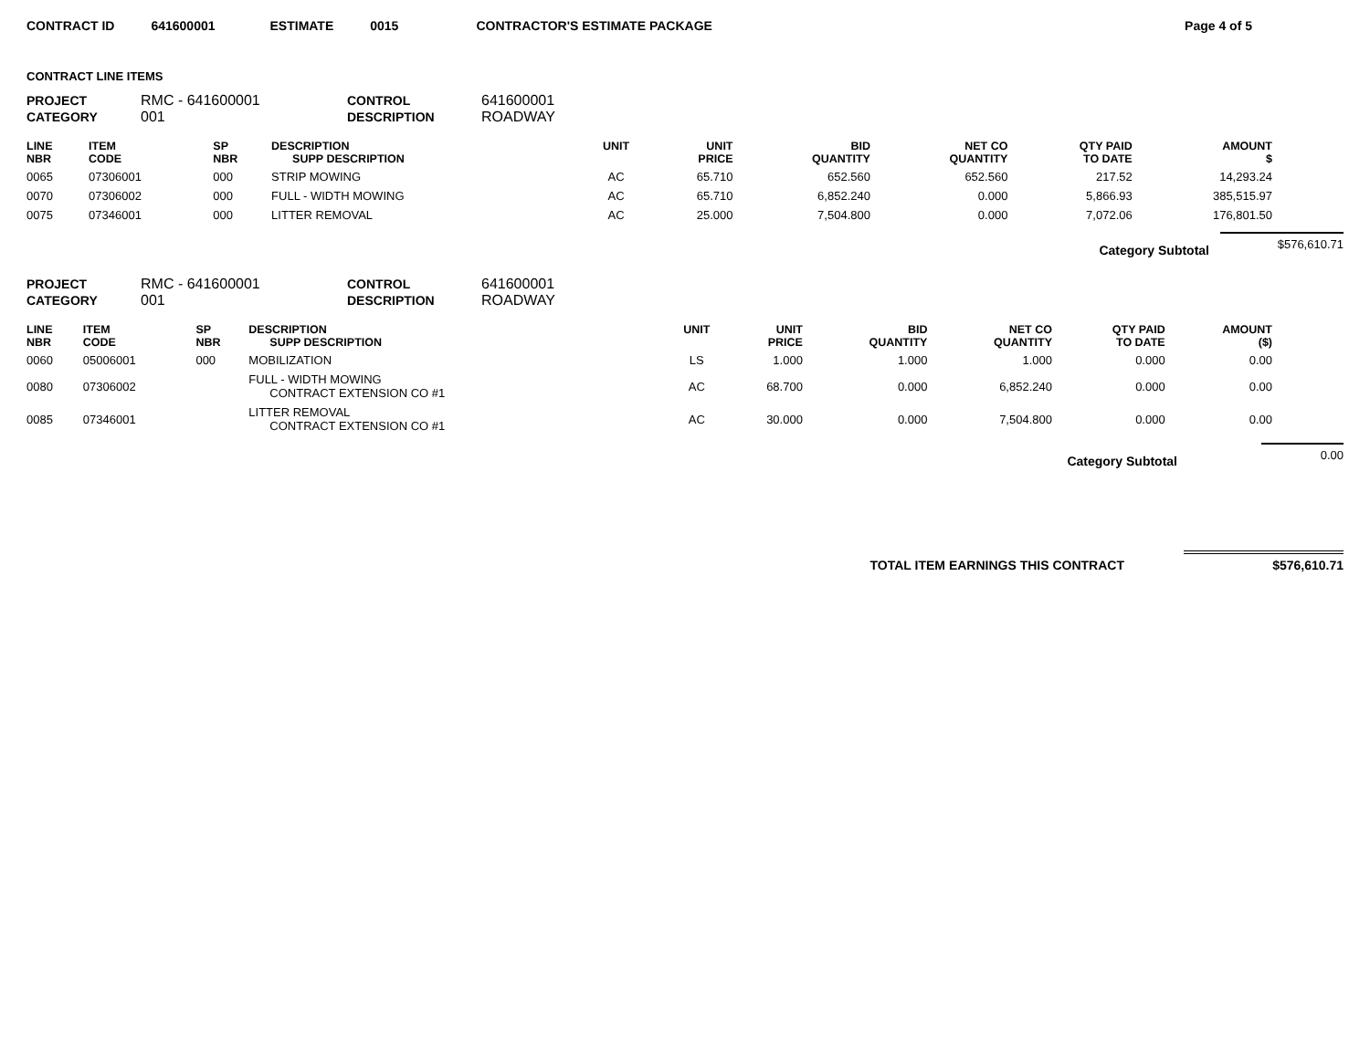CONTRACT ID 641600001 ESTIMATE 0015 CONTRACTOR'S ESTIMATE PACKAGE Page 4 of 5
CONTRACT LINE ITEMS
PROJECT
RMC - 641600001
CONTROL
641600001
CATEGORY
001
DESCRIPTION
ROADWAY
| LINE NBR | ITEM CODE | SP NBR | DESCRIPTION SUPP DESCRIPTION | UNIT | UNIT PRICE | BID QUANTITY | NET CO QUANTITY | QTY PAID TO DATE | AMOUNT $ |
| --- | --- | --- | --- | --- | --- | --- | --- | --- | --- |
| 0065 | 07306001 | 000 | STRIP MOWING | AC | 65.710 | 652.560 | 652.560 | 217.52 | 14,293.24 |
| 0070 | 07306002 | 000 | FULL - WIDTH MOWING | AC | 65.710 | 6,852.240 | 0.000 | 5,866.93 | 385,515.97 |
| 0075 | 07346001 | 000 | LITTER REMOVAL | AC | 25.000 | 7,504.800 | 0.000 | 7,072.06 | 176,801.50 |
Category Subtotal
$576,610.71
PROJECT
RMC - 641600001
CONTROL
641600001
CATEGORY
001
DESCRIPTION
ROADWAY
| LINE NBR | ITEM CODE | SP NBR | DESCRIPTION SUPP DESCRIPTION | UNIT | UNIT PRICE | BID QUANTITY | NET CO QUANTITY | QTY PAID TO DATE | AMOUNT ($) |
| --- | --- | --- | --- | --- | --- | --- | --- | --- | --- |
| 0060 | 05006001 | 000 | MOBILIZATION | LS | 1.000 | 1.000 | 1.000 | 0.000 | 0.00 |
| 0080 | 07306002 | | FULL - WIDTH MOWING CONTRACT EXTENSION CO #1 | AC | 68.700 | 0.000 | 6,852.240 | 0.000 | 0.00 |
| 0085 | 07346001 | | LITTER REMOVAL CONTRACT EXTENSION CO #1 | AC | 30.000 | 0.000 | 7,504.800 | 0.000 | 0.00 |
Category Subtotal
0.00
TOTAL ITEM EARNINGS THIS CONTRACT
$576,610.71